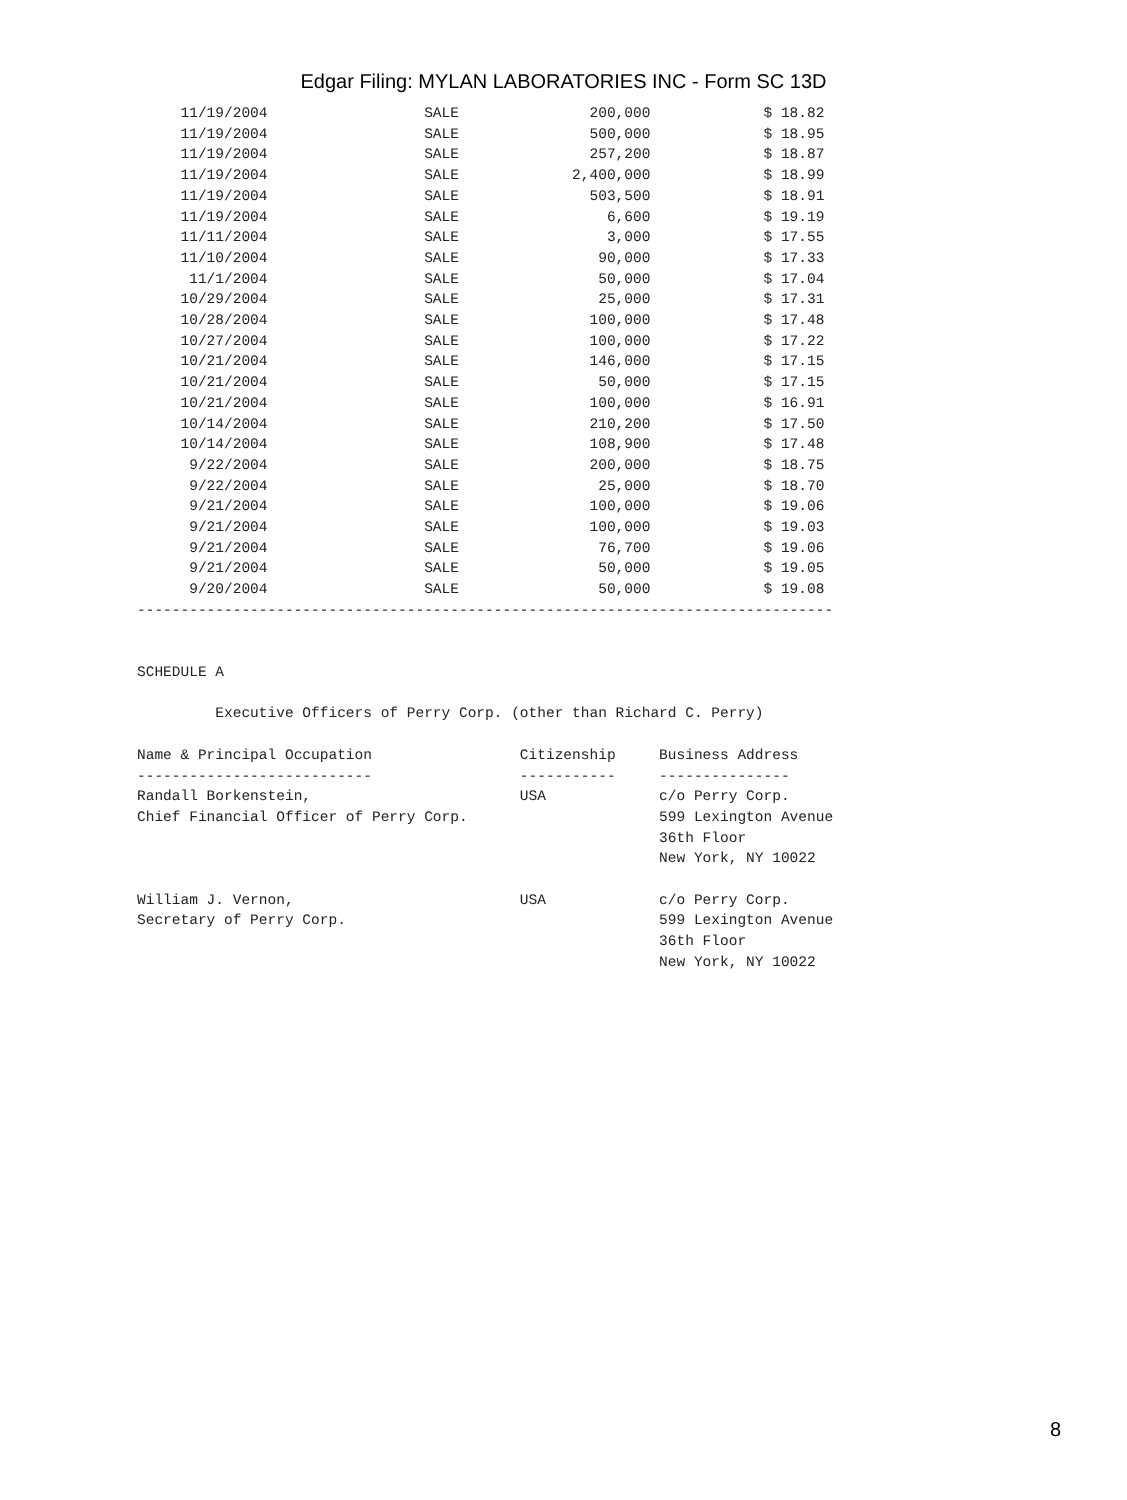Edgar Filing: MYLAN LABORATORIES INC - Form SC 13D
     11/19/2004                  SALE               200,000             $ 18.82
     11/19/2004                  SALE               500,000             $ 18.95
     11/19/2004                  SALE               257,200             $ 18.87
     11/19/2004                  SALE             2,400,000             $ 18.99
     11/19/2004                  SALE               503,500             $ 18.91
     11/19/2004                  SALE                 6,600             $ 19.19
     11/11/2004                  SALE                 3,000             $ 17.55
     11/10/2004                  SALE                90,000             $ 17.33
      11/1/2004                  SALE                50,000             $ 17.04
     10/29/2004                  SALE                25,000             $ 17.31
     10/28/2004                  SALE               100,000             $ 17.48
     10/27/2004                  SALE               100,000             $ 17.22
     10/21/2004                  SALE               146,000             $ 17.15
     10/21/2004                  SALE                50,000             $ 17.15
     10/21/2004                  SALE               100,000             $ 16.91
     10/14/2004                  SALE               210,200             $ 17.50
     10/14/2004                  SALE               108,900             $ 17.48
      9/22/2004                  SALE               200,000             $ 18.75
      9/22/2004                  SALE                25,000             $ 18.70
      9/21/2004                  SALE               100,000             $ 19.06
      9/21/2004                  SALE               100,000             $ 19.03
      9/21/2004                  SALE                76,700             $ 19.06
      9/21/2004                  SALE                50,000             $ 19.05
      9/20/2004                  SALE                50,000             $ 19.08
--------------------------------------------------------------------------------


SCHEDULE A

         Executive Officers of Perry Corp. (other than Richard C. Perry)

Name & Principal Occupation                 Citizenship     Business Address
---------------------------                 -----------     ---------------
Randall Borkenstein,                        USA             c/o Perry Corp.
Chief Financial Officer of Perry Corp.                      599 Lexington Avenue
                                                            36th Floor
                                                            New York, NY 10022

William J. Vernon,                          USA             c/o Perry Corp.
Secretary of Perry Corp.                                    599 Lexington Avenue
                                                            36th Floor
                                                            New York, NY 10022
8